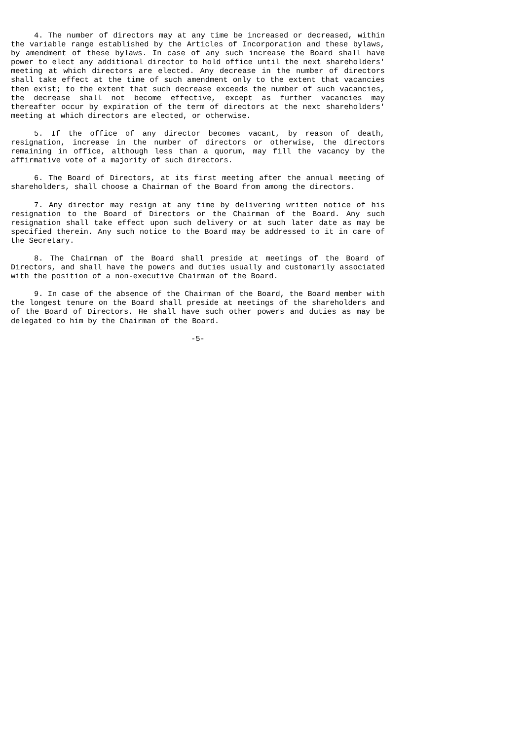4. The number of directors may at any time be increased or decreased, within the variable range established by the Articles of Incorporation and these bylaws, by amendment of these bylaws. In case of any such increase the Board shall have power to elect any additional director to hold office until the next shareholders' meeting at which directors are elected. Any decrease in the number of directors shall take effect at the time of such amendment only to the extent that vacancies then exist; to the extent that such decrease exceeds the number of such vacancies, the decrease shall not become effective, except as further vacancies may thereafter occur by expiration of the term of directors at the next shareholders' meeting at which directors are elected, or otherwise.
5. If the office of any director becomes vacant, by reason of death, resignation, increase in the number of directors or otherwise, the directors remaining in office, although less than a quorum, may fill the vacancy by the affirmative vote of a majority of such directors.
6. The Board of Directors, at its first meeting after the annual meeting of shareholders, shall choose a Chairman of the Board from among the directors.
7. Any director may resign at any time by delivering written notice of his resignation to the Board of Directors or the Chairman of the Board. Any such resignation shall take effect upon such delivery or at such later date as may be specified therein. Any such notice to the Board may be addressed to it in care of the Secretary.
8. The Chairman of the Board shall preside at meetings of the Board of Directors, and shall have the powers and duties usually and customarily associated with the position of a non-executive Chairman of the Board.
9. In case of the absence of the Chairman of the Board, the Board member with the longest tenure on the Board shall preside at meetings of the shareholders and of the Board of Directors. He shall have such other powers and duties as may be delegated to him by the Chairman of the Board.
-5-